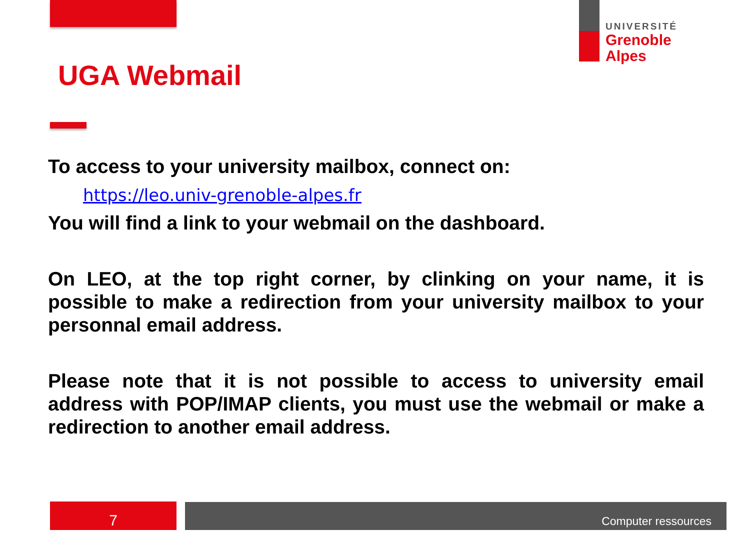UNIVERSITÉ
Grenoble
Alpes
UGA Webmail
To access to your university mailbox, connect on:
https://leo.univ-grenoble-alpes.fr
You will find a link to your webmail on the dashboard.
On LEO, at the top right corner, by clinking on your name, it is possible to make a redirection from your university mailbox to your personnal email address.
Please note that it is not possible to access to university email address with POP/IMAP clients, you must use the webmail or make a redirection to another email address.
7 Computer ressources